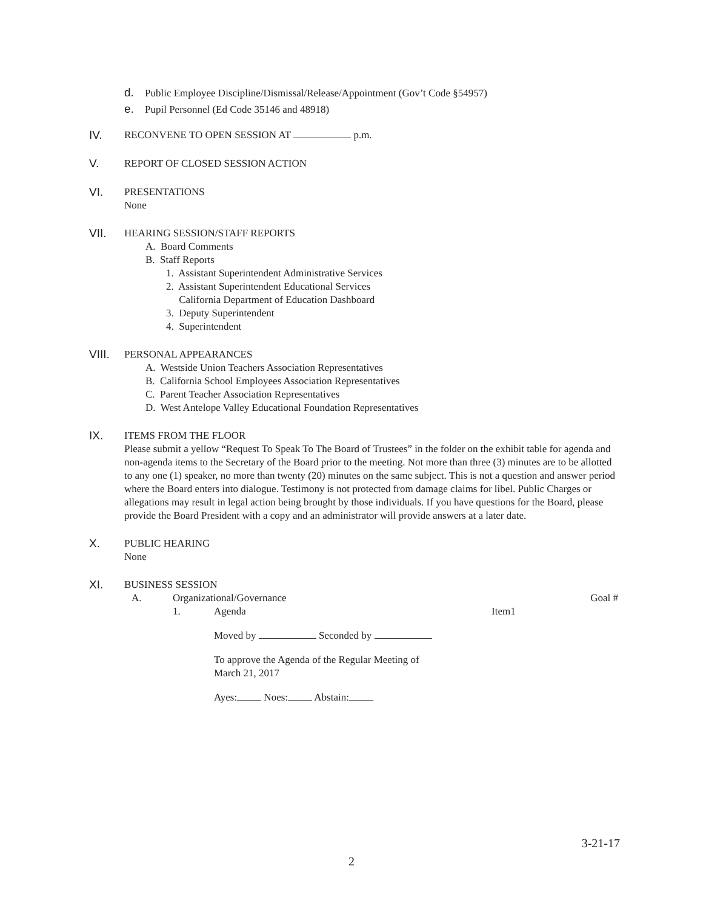d. Public Employee Discipline/Dismissal/Release/Appointment (Gov’t Code §54957)
e. Pupil Personnel (Ed Code 35146 and 48918)
IV.
RECONVENE TO OPEN SESSION AT p.m.
V.
REPORT OF CLOSED SESSION ACTION
VI.
PRESENTATIONS
None
VII.
HEARING SESSION/STAFF REPORTS
A. Board Comments
B. Staff Reports
1. Assistant Superintendent Administrative Services
2. Assistant Superintendent Educational Services
California Department of Education Dashboard
3. Deputy Superintendent
4. Superintendent
VIII.
PERSONAL APPEARANCES
A. Westside Union Teachers Association Representatives
B. California School Employees Association Representatives
C. Parent Teacher Association Representatives
D. West Antelope Valley Educational Foundation Representatives
IX.
ITEMS FROM THE FLOOR
Please submit a yellow “Request To Speak To The Board of Trustees” in the folder on the exhibit table for agenda and non-agenda items to the Secretary of the Board prior to the meeting. Not more than three (3) minutes are to be allotted to any one (1) speaker, no more than twenty (20) minutes on the same subject. This is not a question and answer period where the Board enters into dialogue. Testimony is not protected from damage claims for libel. Public Charges or allegations may result in legal action being brought by those individuals. If you have questions for the Board, please provide the Board President with a copy and an administrator will provide answers at a later date.
X.
PUBLIC HEARING
None
XI.
BUSINESS SESSION
A. Organizational/Governance Goal #
1. Agenda Item1
Moved by Seconded by
To approve the Agenda of the Regular Meeting of
March 21, 2017
Ayes: Noes: Abstain:
3-21-17
2